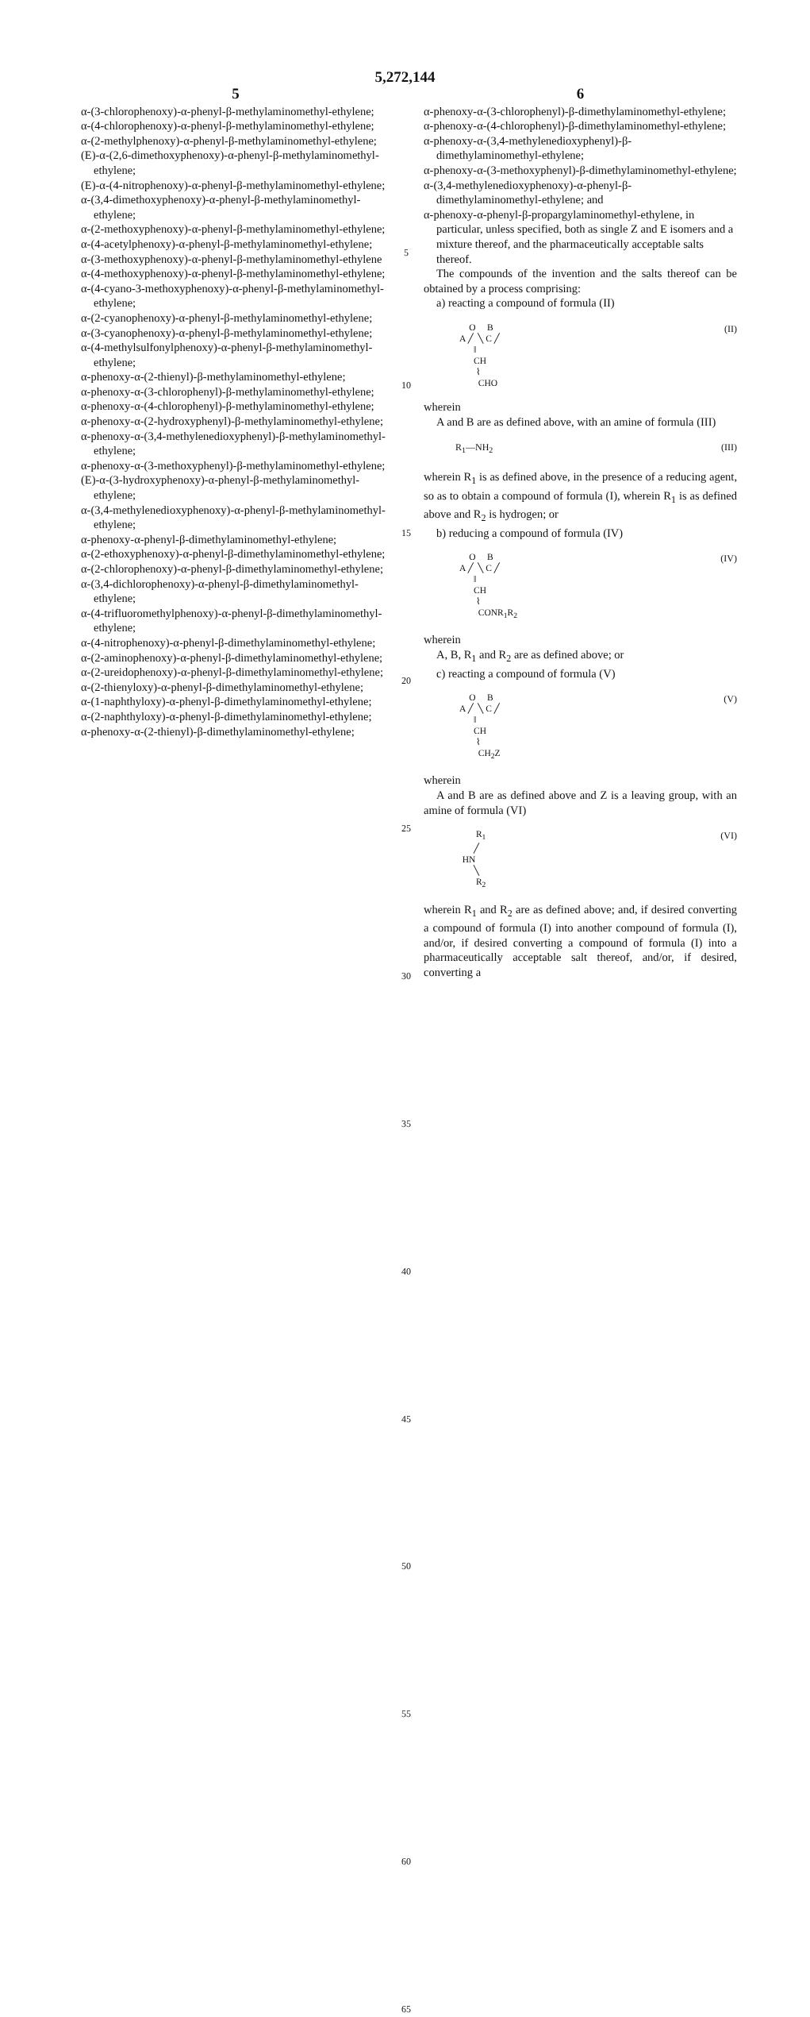5,272,144
5
α-(3-chlorophenoxy)-α-phenyl-β-methylaminomethyl-ethylene;
α-(4-chlorophenoxy)-α-phenyl-β-methylaminomethyl-ethylene;
α-(2-methylphenoxy)-α-phenyl-β-methylaminomethyl-ethylene;
(E)-α-(2,6-dimethoxyphenoxy)-α-phenyl-β-methylaminomethyl-ethylene;
(E)-α-(4-nitrophenoxy)-α-phenyl-β-methylaminomethyl-ethylene;
α-(3,4-dimethoxyphenoxy)-α-phenyl-β-methylaminomethyl-ethylene;
α-(2-methoxyphenoxy)-α-phenyl-β-methylaminomethyl-ethylene;
α-(4-acetylphenoxy)-α-phenyl-β-methylaminomethyl-ethylene;
α-(3-methoxyphenoxy)-α-phenyl-β-methylaminomethyl-ethylene
α-(4-methoxyphenoxy)-α-phenyl-β-methylaminomethyl-ethylene;
α-(4-cyano-3-methoxyphenoxy)-α-phenyl-β-methylaminomethyl-ethylene;
α-(2-cyanophenoxy)-α-phenyl-β-methylaminomethyl-ethylene;
α-(3-cyanophenoxy)-α-phenyl-β-methylaminomethyl-ethylene;
α-(4-methylsulfonylphenoxy)-α-phenyl-β-methylaminomethyl-ethylene;
α-phenoxy-α-(2-thienyl)-β-methylaminomethyl-ethylene;
α-phenoxy-α-(3-chlorophenyl)-β-methylaminomethyl-ethylene;
α-phenoxy-α-(4-chlorophenyl)-β-methylaminomethyl-ethylene;
α-phenoxy-α-(2-hydroxyphenyl)-β-methylaminomethyl-ethylene;
α-phenoxy-α-(3,4-methylenedioxyphenyl)-β-methylaminomethyl-ethylene;
α-phenoxy-α-(3-methoxyphenyl)-β-methylaminomethyl-ethylene;
(E)-α-(3-hydroxyphenoxy)-α-phenyl-β-methylaminomethyl-ethylene;
α-(3,4-methylenedioxyphenoxy)-α-phenyl-β-methylaminomethyl-ethylene;
α-phenoxy-α-phenyl-β-dimethylaminomethyl-ethylene;
α-(2-ethoxyphenoxy)-α-phenyl-β-dimethylaminomethyl-ethylene;
α-(2-chlorophenoxy)-α-phenyl-β-dimethylaminomethyl-ethylene;
α-(3,4-dichlorophenoxy)-α-phenyl-β-dimethylaminomethyl-ethylene;
α-(4-trifluoromethylphenoxy)-α-phenyl-β-dimethylaminomethyl-ethylene;
α-(4-nitrophenoxy)-α-phenyl-β-dimethylaminomethyl-ethylene;
α-(2-aminophenoxy)-α-phenyl-β-dimethylaminomethyl-ethylene;
α-(2-ureidophenoxy)-α-phenyl-β-dimethylaminomethyl-ethylene;
α-(2-thienyloxy)-α-phenyl-β-dimethylaminomethyl-ethylene;
α-(1-naphthyloxy)-α-phenyl-β-dimethylaminomethyl-ethylene;
α-(2-naphthyloxy)-α-phenyl-β-dimethylaminomethyl-ethylene;
α-phenoxy-α-(2-thienyl)-β-dimethylaminomethyl-ethylene;
5
10
15
20
25
30
35
40
45
50
55
60
65
6
α-phenoxy-α-(3-chlorophenyl)-β-dimethylaminomethyl-ethylene;
α-phenoxy-α-(4-chlorophenyl)-β-dimethylaminomethyl-ethylene;
α-phenoxy-α-(3,4-methylenedioxyphenyl)-β-dimethylaminomethyl-ethylene;
α-phenoxy-α-(3-methoxyphenyl)-β-dimethylaminomethyl-ethylene;
α-(3,4-methylenedioxyphenoxy)-α-phenyl-β-dimethylaminomethyl-ethylene; and
α-phenoxy-α-phenyl-β-propargylaminomethyl-ethylene, in particular, unless specified, both as single Z and E isomers and a mixture thereof, and the pharmaceutically acceptable salts thereof.
The compounds of the invention and the salts thereof can be obtained by a process comprising:
a) reacting a compound of formula (II)
      O     B
  A ╱  ╲ C ╱
        ‖
        CH
         ⌇
          CHO
(II)
wherein
A and B are as defined above, with an amine of formula (III)
R<sub>1</sub>—NH<sub>2</sub> (III)
wherein R<sub>1</sub> is as defined above, in the presence of a reducing agent, so as to obtain a compound of formula (I), wherein R<sub>1</sub> is as defined above and R<sub>2</sub> is hydrogen; or
b) reducing a compound of formula (IV)
      O     B
  A ╱  ╲ C ╱
        ‖
        CH
         ⌇
          CONR1R2
(IV)
wherein
A, B, R<sub>1</sub> and R<sub>2</sub> are as defined above; or
c) reacting a compound of formula (V)
      O     B
  A ╱  ╲ C ╱
        ‖
        CH
         ⌇
          CH2Z
(V)
wherein
A and B are as defined above and Z is a leaving group, with an amine of formula (VI)
         R1
        ╱
   HN
        ╲
         R2
(VI)
wherein R<sub>1</sub> and R<sub>2</sub> are as defined above; and, if desired converting a compound of formula (I) into another compound of formula (I), and/or, if desired converting a compound of formula (I) into a pharmaceutically acceptable salt thereof, and/or, if desired, converting a